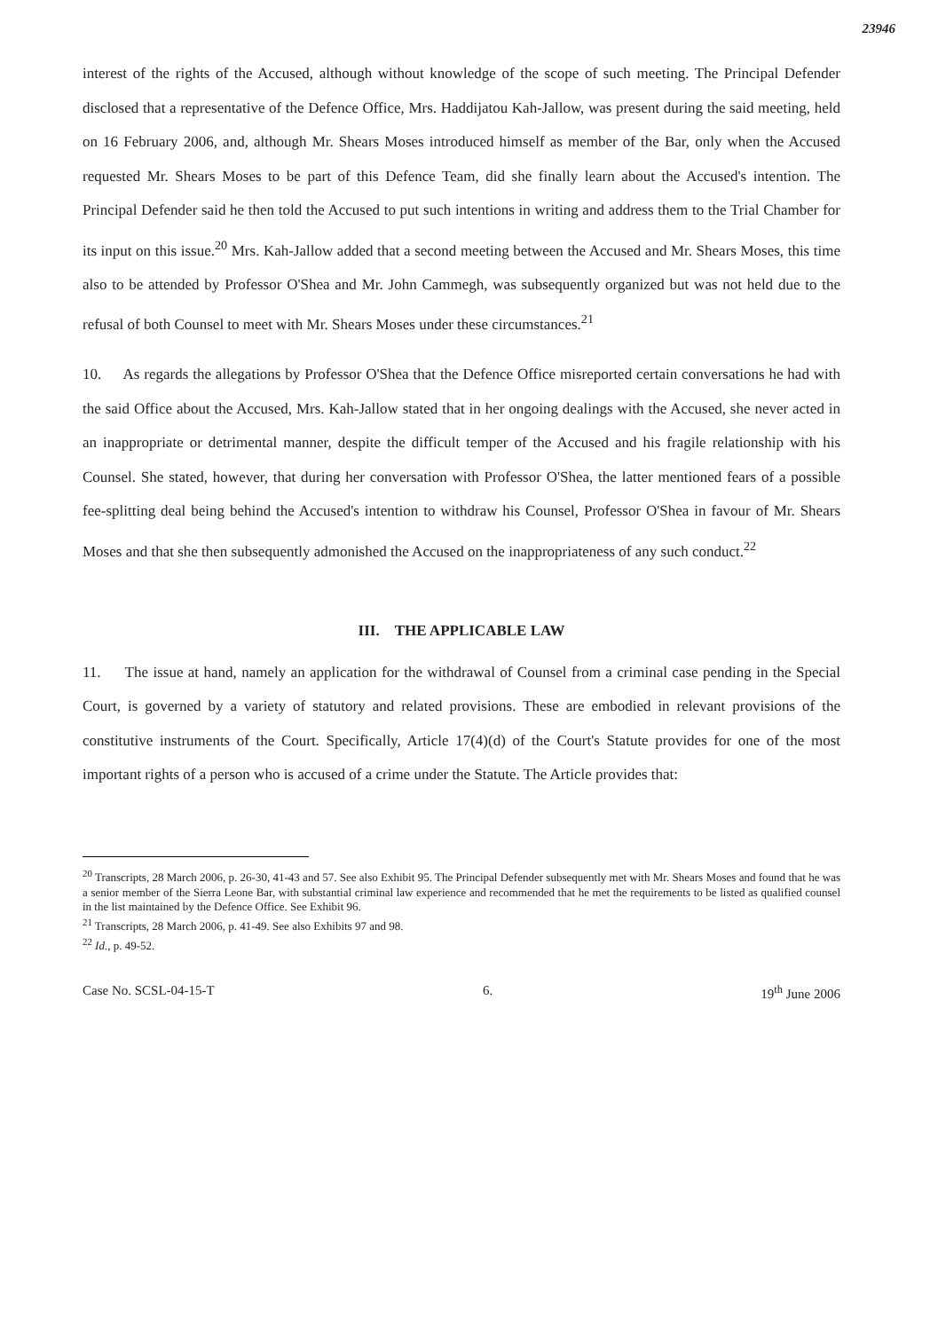23946
interest of the rights of the Accused, although without knowledge of the scope of such meeting. The Principal Defender disclosed that a representative of the Defence Office, Mrs. Haddijatou Kah-Jallow, was present during the said meeting, held on 16 February 2006, and, although Mr. Shears Moses introduced himself as member of the Bar, only when the Accused requested Mr. Shears Moses to be part of this Defence Team, did she finally learn about the Accused's intention. The Principal Defender said he then told the Accused to put such intentions in writing and address them to the Trial Chamber for its input on this issue.<sup>20</sup> Mrs. Kah-Jallow added that a second meeting between the Accused and Mr. Shears Moses, this time also to be attended by Professor O'Shea and Mr. John Cammegh, was subsequently organized but was not held due to the refusal of both Counsel to meet with Mr. Shears Moses under these circumstances.<sup>21</sup>
10. As regards the allegations by Professor O'Shea that the Defence Office misreported certain conversations he had with the said Office about the Accused, Mrs. Kah-Jallow stated that in her ongoing dealings with the Accused, she never acted in an inappropriate or detrimental manner, despite the difficult temper of the Accused and his fragile relationship with his Counsel. She stated, however, that during her conversation with Professor O'Shea, the latter mentioned fears of a possible fee-splitting deal being behind the Accused's intention to withdraw his Counsel, Professor O'Shea in favour of Mr. Shears Moses and that she then subsequently admonished the Accused on the inappropriateness of any such conduct.<sup>22</sup>
III. THE APPLICABLE LAW
11. The issue at hand, namely an application for the withdrawal of Counsel from a criminal case pending in the Special Court, is governed by a variety of statutory and related provisions. These are embodied in relevant provisions of the constitutive instruments of the Court. Specifically, Article 17(4)(d) of the Court's Statute provides for one of the most important rights of a person who is accused of a crime under the Statute. The Article provides that:
<sup>20</sup> Transcripts, 28 March 2006, p. 26-30, 41-43 and 57. See also Exhibit 95. The Principal Defender subsequently met with Mr. Shears Moses and found that he was a senior member of the Sierra Leone Bar, with substantial criminal law experience and recommended that he met the requirements to be listed as qualified counsel in the list maintained by the Defence Office. See Exhibit 96.
<sup>21</sup> Transcripts, 28 March 2006, p. 41-49. See also Exhibits 97 and 98.
<sup>22</sup> Id., p. 49-52.
Case No. SCSL-04-15-T 6. 19<sup>th</sup> June 2006